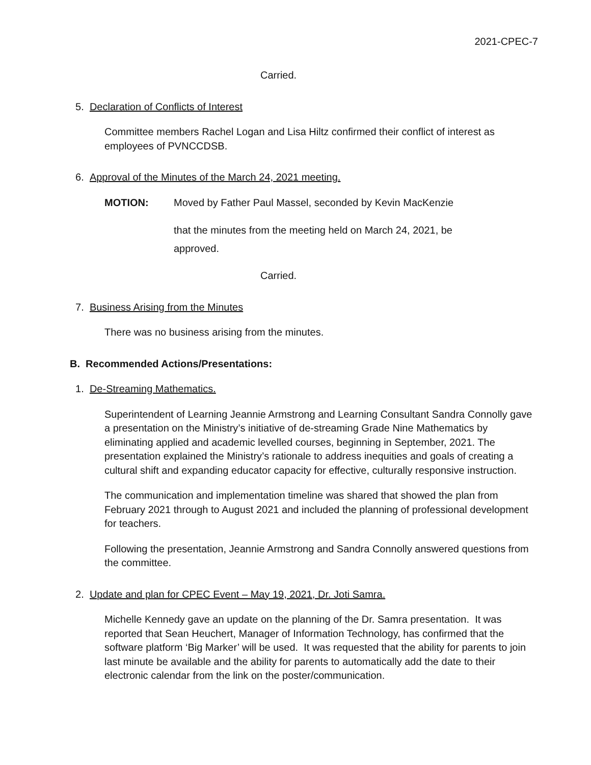2021-CPEC-7
Carried.
5. Declaration of Conflicts of Interest
Committee members Rachel Logan and Lisa Hiltz confirmed their conflict of interest as employees of PVNCCDSB.
6. Approval of the Minutes of the March 24, 2021 meeting.
MOTION: Moved by Father Paul Massel, seconded by Kevin MacKenzie
that the minutes from the meeting held on March 24, 2021, be approved.
Carried.
7. Business Arising from the Minutes
There was no business arising from the minutes.
B. Recommended Actions/Presentations:
1. De-Streaming Mathematics.
Superintendent of Learning Jeannie Armstrong and Learning Consultant Sandra Connolly gave a presentation on the Ministry’s initiative of de-streaming Grade Nine Mathematics by eliminating applied and academic levelled courses, beginning in September, 2021. The presentation explained the Ministry’s rationale to address inequities and goals of creating a cultural shift and expanding educator capacity for effective, culturally responsive instruction.
The communication and implementation timeline was shared that showed the plan from February 2021 through to August 2021 and included the planning of professional development for teachers.
Following the presentation, Jeannie Armstrong and Sandra Connolly answered questions from the committee.
2. Update and plan for CPEC Event – May 19, 2021, Dr. Joti Samra.
Michelle Kennedy gave an update on the planning of the Dr. Samra presentation. It was reported that Sean Heuchert, Manager of Information Technology, has confirmed that the software platform ‘Big Marker’ will be used. It was requested that the ability for parents to join last minute be available and the ability for parents to automatically add the date to their electronic calendar from the link on the poster/communication.